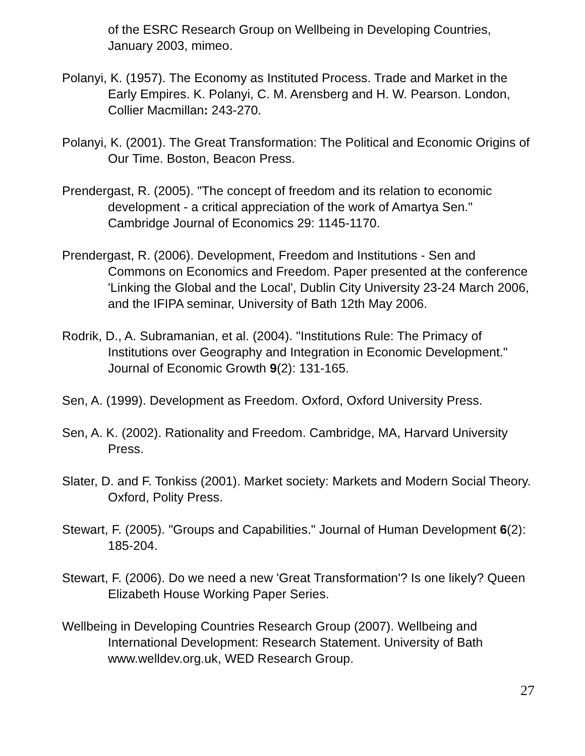of the ESRC Research Group on Wellbeing in Developing Countries, January 2003, mimeo.
Polanyi, K. (1957). The Economy as Instituted Process. Trade and Market in the Early Empires. K. Polanyi, C. M. Arensberg and H. W. Pearson. London, Collier Macmillan: 243-270.
Polanyi, K. (2001). The Great Transformation: The Political and Economic Origins of Our Time. Boston, Beacon Press.
Prendergast, R. (2005). "The concept of freedom and its relation to economic development - a critical appreciation of the work of Amartya Sen." Cambridge Journal of Economics 29: 1145-1170.
Prendergast, R. (2006). Development, Freedom and Institutions - Sen and Commons on Economics and Freedom. Paper presented at the conference 'Linking the Global and the Local', Dublin City University 23-24 March 2006, and the IFIPA seminar, University of Bath 12th May 2006.
Rodrik, D., A. Subramanian, et al. (2004). "Institutions Rule: The Primacy of Institutions over Geography and Integration in Economic Development." Journal of Economic Growth 9(2): 131-165.
Sen, A. (1999). Development as Freedom. Oxford, Oxford University Press.
Sen, A. K. (2002). Rationality and Freedom. Cambridge, MA, Harvard University Press.
Slater, D. and F. Tonkiss (2001). Market society: Markets and Modern Social Theory. Oxford, Polity Press.
Stewart, F. (2005). "Groups and Capabilities." Journal of Human Development 6(2): 185-204.
Stewart, F. (2006). Do we need a new 'Great Transformation'? Is one likely? Queen Elizabeth House Working Paper Series.
Wellbeing in Developing Countries Research Group (2007). Wellbeing and International Development: Research Statement. University of Bath www.welldev.org.uk, WED Research Group.
27